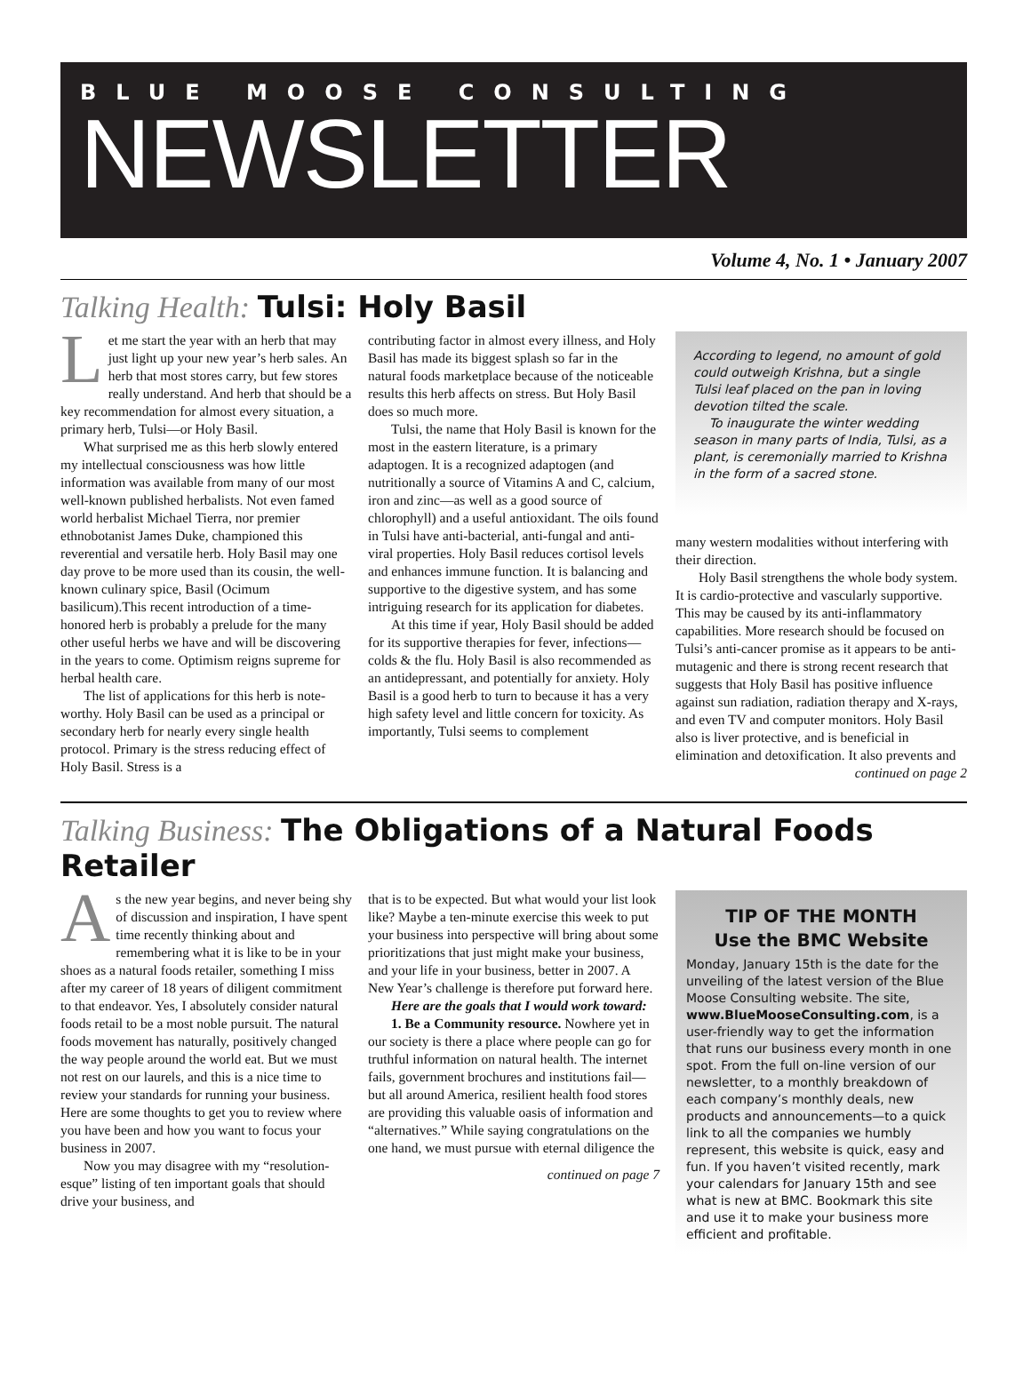BLUE MOOSE CONSULTING
NEWSLETTER
Volume 4, No. 1 • January 2007
Talking Health: Tulsi: Holy Basil
Let me start the year with an herb that may just light up your new year’s herb sales. An herb that most stores carry, but few stores really understand. And herb that should be a key recommendation for almost every situation, a primary herb, Tulsi—or Holy Basil.
What surprised me as this herb slowly entered my intellectual consciousness was how little information was available from many of our most well-known published herbalists. Not even famed world herbalist Michael Tierra, nor premier ethnobotanist James Duke, championed this reverential and versatile herb. Holy Basil may one day prove to be more used than its cousin, the well-known culinary spice, Basil (Ocimum basilicum).This recent introduction of a time-honored herb is probably a prelude for the many other useful herbs we have and will be discovering in the years to come. Optimism reigns supreme for herbal health care.
The list of applications for this herb is note-worthy. Holy Basil can be used as a principal or secondary herb for nearly every single health protocol. Primary is the stress reducing effect of Holy Basil. Stress is a
contributing factor in almost every illness, and Holy Basil has made its biggest splash so far in the natural foods marketplace because of the noticeable results this herb affects on stress. But Holy Basil does so much more.
Tulsi, the name that Holy Basil is known for the most in the eastern literature, is a primary adaptogen. It is a recognized adaptogen (and nutritionally a source of Vitamins A and C, calcium, iron and zinc—as well as a good source of chlorophyll) and a useful antioxidant. The oils found in Tulsi have anti-bacterial, anti-fungal and anti-viral properties. Holy Basil reduces cortisol levels and enhances immune function. It is balancing and supportive to the digestive system, and has some intriguing research for its application for diabetes.
At this time if year, Holy Basil should be added for its supportive therapies for fever, infections—colds & the flu. Holy Basil is also recommended as an antidepressant, and potentially for anxiety. Holy Basil is a good herb to turn to because it has a very high safety level and little concern for toxicity. As importantly, Tulsi seems to complement
According to legend, no amount of gold could outweigh Krishna, but a single Tulsi leaf placed on the pan in loving devotion tilted the scale.
To inaugurate the winter wedding season in many parts of India, Tulsi, as a plant, is ceremonially married to Krishna in the form of a sacred stone.
many western modalities without interfering with their direction.
Holy Basil strengthens the whole body system. It is cardio-protective and vascularly supportive. This may be caused by its anti-inflammatory capabilities. More research should be focused on Tulsi’s anti-cancer promise as it appears to be anti-mutagenic and there is strong recent research that suggests that Holy Basil has positive influence against sun radiation, radiation therapy and X-rays, and even TV and computer monitors. Holy Basil also is liver protective, and is beneficial in elimination and detoxification. It also prevents and
continued on page 2
Talking Business: The Obligations of a Natural Foods Retailer
As the new year begins, and never being shy of discussion and inspiration, I have spent time recently thinking about and remembering what it is like to be in your shoes as a natural foods retailer, something I miss after my career of 18 years of diligent commitment to that endeavor. Yes, I absolutely consider natural foods retail to be a most noble pursuit. The natural foods movement has naturally, positively changed the way people around the world eat. But we must not rest on our laurels, and this is a nice time to review your standards for running your business. Here are some thoughts to get you to review where you have been and how you want to focus your business in 2007.
Now you may disagree with my “resolution-esque” listing of ten important goals that should drive your business, and
that is to be expected. But what would your list look like? Maybe a ten-minute exercise this week to put your business into perspective will bring about some prioritizations that just might make your business, and your life in your business, better in 2007. A New Year’s challenge is therefore put forward here.
Here are the goals that I would work toward:
1. Be a Community resource. Nowhere yet in our society is there a place where people can go for truthful information on natural health. The internet fails, government brochures and institutions fail—but all around America, resilient health food stores are providing this valuable oasis of information and “alternatives.” While saying congratulations on the one hand, we must pursue with eternal diligence the
continued on page 7
TIP OF THE MONTH
Use the BMC Website
Monday, January 15th is the date for the unveiling of the latest version of the Blue Moose Consulting website. The site, www.BlueMooseConsulting.com, is a user-friendly way to get the information that runs our business every month in one spot. From the full on-line version of our newsletter, to a monthly breakdown of each company’s monthly deals, new products and announcements—to a quick link to all the companies we humbly represent, this website is quick, easy and fun. If you haven’t visited recently, mark your calendars for January 15th and see what is new at BMC. Bookmark this site and use it to make your business more efficient and profitable.